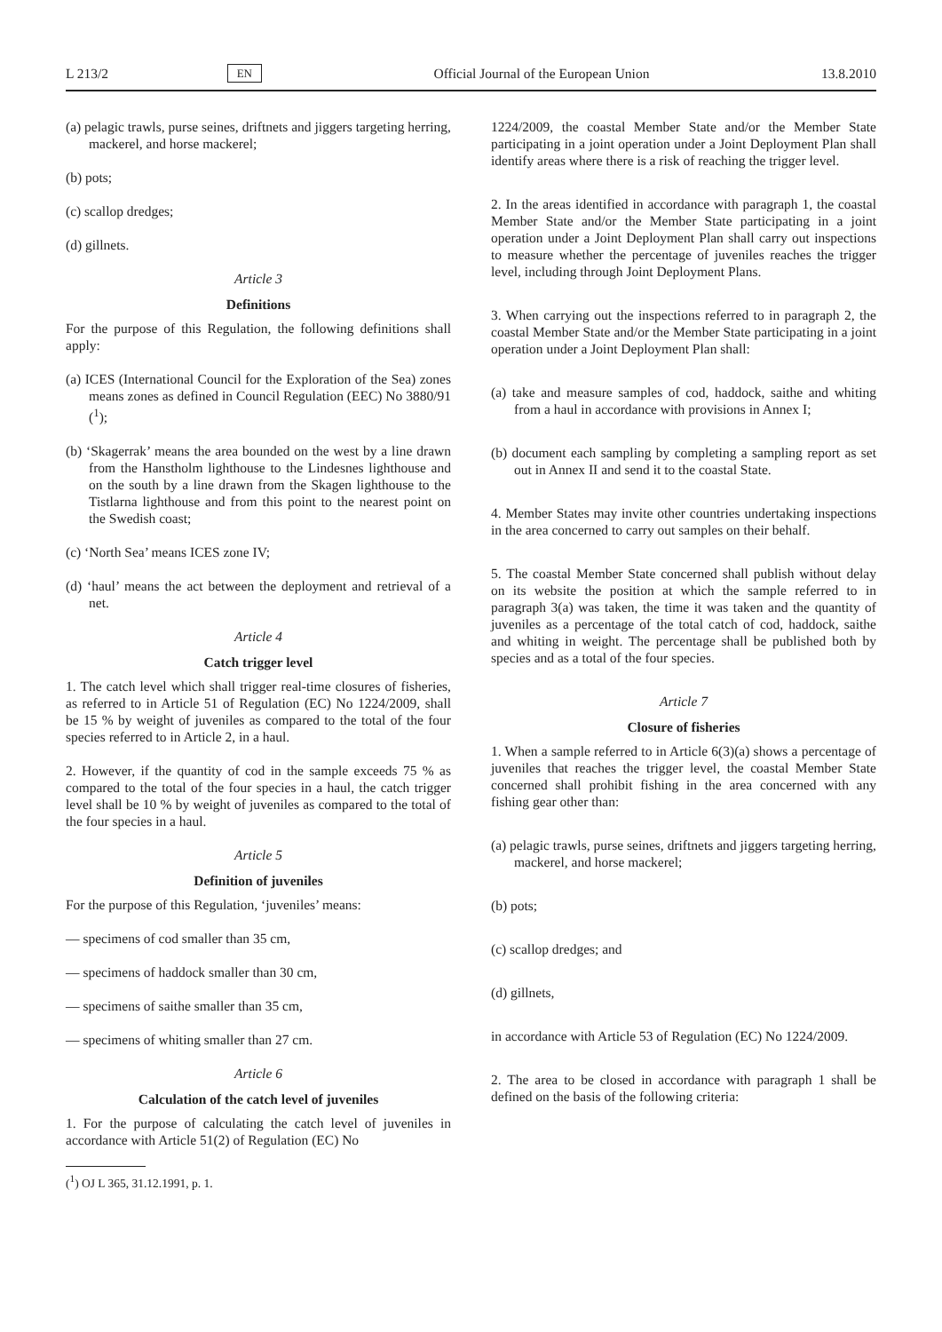L 213/2 EN Official Journal of the European Union 13.8.2010
(a) pelagic trawls, purse seines, driftnets and jiggers targeting herring, mackerel, and horse mackerel;
(b) pots;
(c) scallop dredges;
(d) gillnets.
Article 3
Definitions
For the purpose of this Regulation, the following definitions shall apply:
(a) ICES (International Council for the Exploration of the Sea) zones means zones as defined in Council Regulation (EEC) No 3880/91 (<sup>1</sup>);
(b) ‘Skagerrak’ means the area bounded on the west by a line drawn from the Hanstholm lighthouse to the Lindesnes lighthouse and on the south by a line drawn from the Skagen lighthouse to the Tistlarna lighthouse and from this point to the nearest point on the Swedish coast;
(c) ‘North Sea’ means ICES zone IV;
(d) ‘haul’ means the act between the deployment and retrieval of a net.
Article 4
Catch trigger level
1. The catch level which shall trigger real-time closures of fisheries, as referred to in Article 51 of Regulation (EC) No 1224/2009, shall be 15 % by weight of juveniles as compared to the total of the four species referred to in Article 2, in a haul.
2. However, if the quantity of cod in the sample exceeds 75 % as compared to the total of the four species in a haul, the catch trigger level shall be 10 % by weight of juveniles as compared to the total of the four species in a haul.
Article 5
Definition of juveniles
For the purpose of this Regulation, ‘juveniles’ means:
— specimens of cod smaller than 35 cm,
— specimens of haddock smaller than 30 cm,
— specimens of saithe smaller than 35 cm,
— specimens of whiting smaller than 27 cm.
Article 6
Calculation of the catch level of juveniles
1. For the purpose of calculating the catch level of juveniles in accordance with Article 51(2) of Regulation (EC) No
(<sup>1</sup>) OJ L 365, 31.12.1991, p. 1.
1224/2009, the coastal Member State and/or the Member State participating in a joint operation under a Joint Deployment Plan shall identify areas where there is a risk of reaching the trigger level.
2. In the areas identified in accordance with paragraph 1, the coastal Member State and/or the Member State participating in a joint operation under a Joint Deployment Plan shall carry out inspections to measure whether the percentage of juveniles reaches the trigger level, including through Joint Deployment Plans.
3. When carrying out the inspections referred to in paragraph 2, the coastal Member State and/or the Member State participating in a joint operation under a Joint Deployment Plan shall:
(a) take and measure samples of cod, haddock, saithe and whiting from a haul in accordance with provisions in Annex I;
(b) document each sampling by completing a sampling report as set out in Annex II and send it to the coastal State.
4. Member States may invite other countries undertaking inspections in the area concerned to carry out samples on their behalf.
5. The coastal Member State concerned shall publish without delay on its website the position at which the sample referred to in paragraph 3(a) was taken, the time it was taken and the quantity of juveniles as a percentage of the total catch of cod, haddock, saithe and whiting in weight. The percentage shall be published both by species and as a total of the four species.
Article 7
Closure of fisheries
1. When a sample referred to in Article 6(3)(a) shows a percentage of juveniles that reaches the trigger level, the coastal Member State concerned shall prohibit fishing in the area concerned with any fishing gear other than:
(a) pelagic trawls, purse seines, driftnets and jiggers targeting herring, mackerel, and horse mackerel;
(b) pots;
(c) scallop dredges; and
(d) gillnets,
in accordance with Article 53 of Regulation (EC) No 1224/2009.
2. The area to be closed in accordance with paragraph 1 shall be defined on the basis of the following criteria: